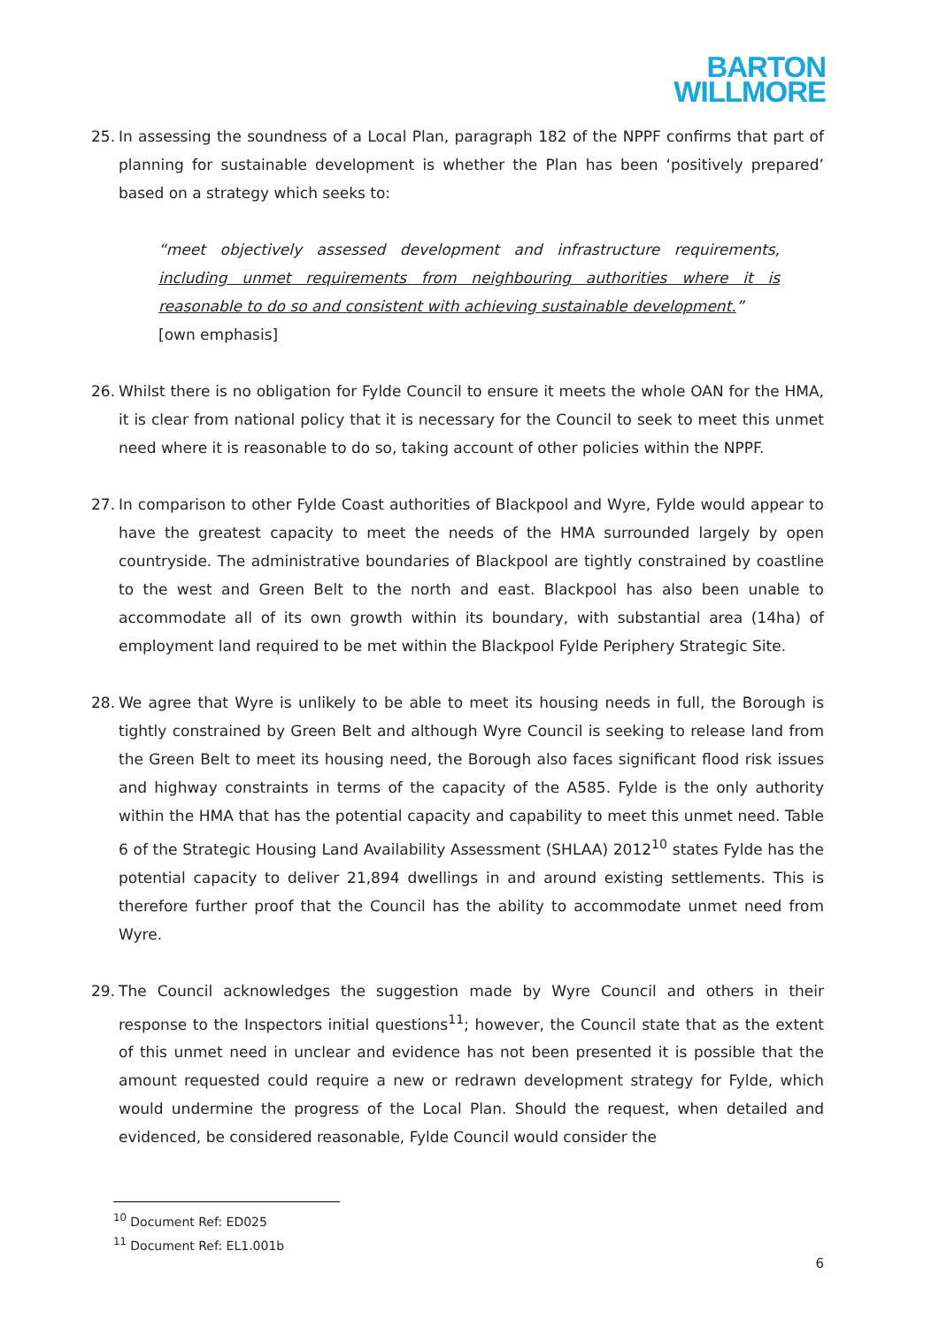BARTON
WILLMORE
25. In assessing the soundness of a Local Plan, paragraph 182 of the NPPF confirms that part of planning for sustainable development is whether the Plan has been ‘positively prepared’ based on a strategy which seeks to:
“meet objectively assessed development and infrastructure requirements, including unmet requirements from neighbouring authorities where it is reasonable to do so and consistent with achieving sustainable development.”
[own emphasis]
26. Whilst there is no obligation for Fylde Council to ensure it meets the whole OAN for the HMA, it is clear from national policy that it is necessary for the Council to seek to meet this unmet need where it is reasonable to do so, taking account of other policies within the NPPF.
27. In comparison to other Fylde Coast authorities of Blackpool and Wyre, Fylde would appear to have the greatest capacity to meet the needs of the HMA surrounded largely by open countryside. The administrative boundaries of Blackpool are tightly constrained by coastline to the west and Green Belt to the north and east. Blackpool has also been unable to accommodate all of its own growth within its boundary, with substantial area (14ha) of employment land required to be met within the Blackpool Fylde Periphery Strategic Site.
28. We agree that Wyre is unlikely to be able to meet its housing needs in full, the Borough is tightly constrained by Green Belt and although Wyre Council is seeking to release land from the Green Belt to meet its housing need, the Borough also faces significant flood risk issues and highway constraints in terms of the capacity of the A585. Fylde is the only authority within the HMA that has the potential capacity and capability to meet this unmet need. Table 6 of the Strategic Housing Land Availability Assessment (SHLAA) 2012<sup>10</sup> states Fylde has the potential capacity to deliver 21,894 dwellings in and around existing settlements. This is therefore further proof that the Council has the ability to accommodate unmet need from Wyre.
29. The Council acknowledges the suggestion made by Wyre Council and others in their response to the Inspectors initial questions<sup>11</sup>; however, the Council state that as the extent of this unmet need in unclear and evidence has not been presented it is possible that the amount requested could require a new or redrawn development strategy for Fylde, which would undermine the progress of the Local Plan. Should the request, when detailed and evidenced, be considered reasonable, Fylde Council would consider the
<sup>10</sup> Document Ref: ED025
<sup>11</sup> Document Ref: EL1.001b
6